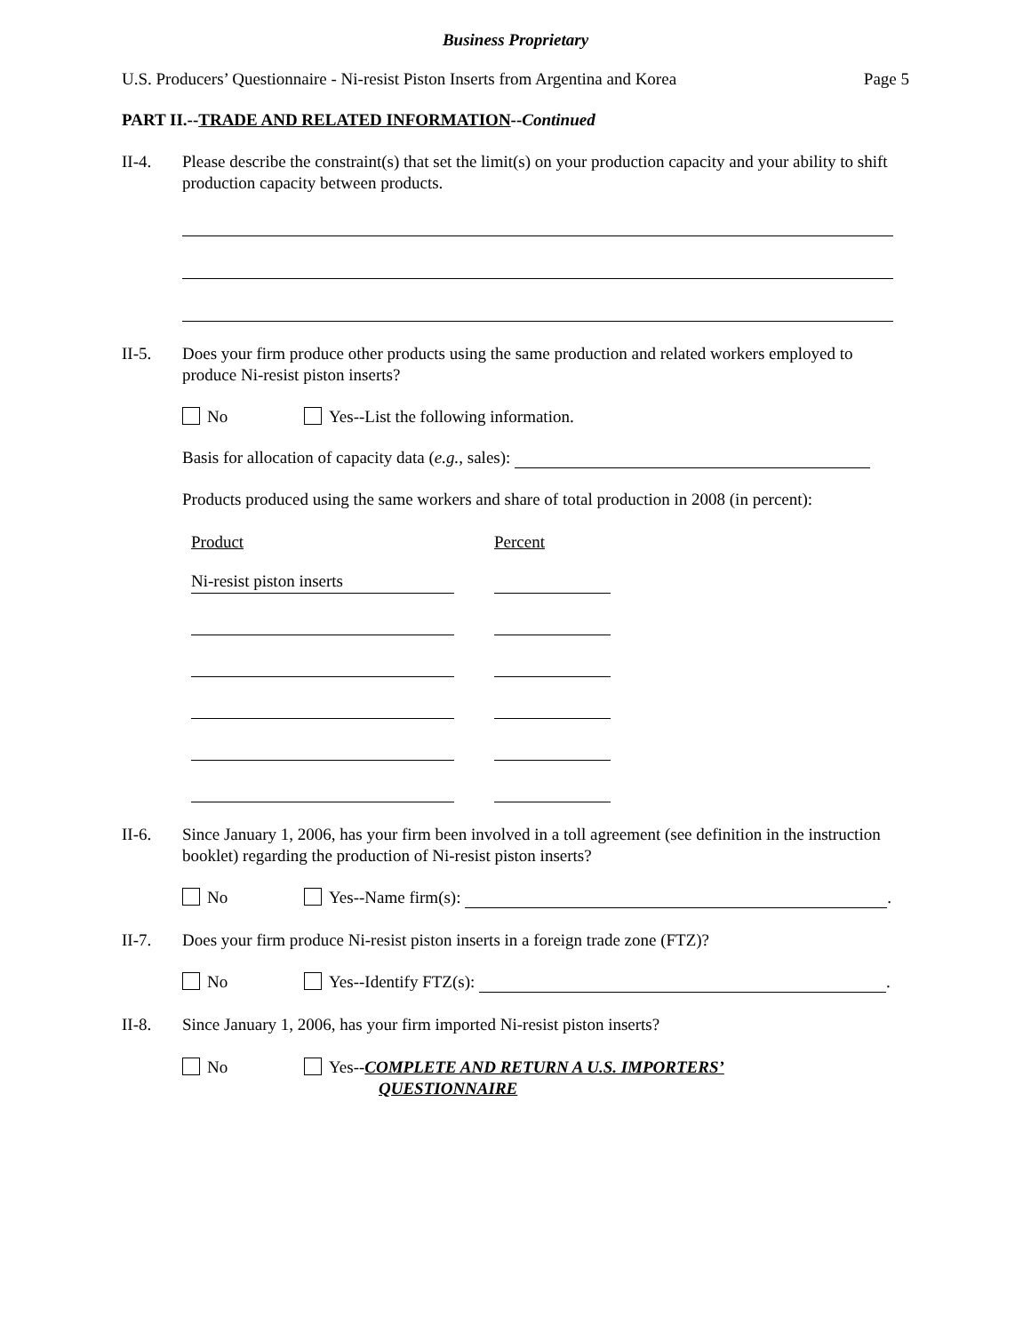Business Proprietary
U.S. Producers’ Questionnaire - Ni-resist Piston Inserts from Argentina and Korea Page 5
PART II.--TRADE AND RELATED INFORMATION--Continued
II-4. Please describe the constraint(s) that set the limit(s) on your production capacity and your ability to shift production capacity between products.
II-5. Does your firm produce other products using the same production and related workers employed to produce Ni-resist piston inserts?
No Yes--List the following information.
Basis for allocation of capacity data (e.g., sales):
Products produced using the same workers and share of total production in 2008 (in percent):
Product Percent
Ni-resist piston inserts
II-6. Since January 1, 2006, has your firm been involved in a toll agreement (see definition in the instruction booklet) regarding the production of Ni-resist piston inserts?
No Yes--Name firm(s): .
II-7. Does your firm produce Ni-resist piston inserts in a foreign trade zone (FTZ)?
No Yes--Identify FTZ(s): .
II-8. Since January 1, 2006, has your firm imported Ni-resist piston inserts?
No Yes--COMPLETE AND RETURN A U.S. IMPORTERS’
QUESTIONNAIRE